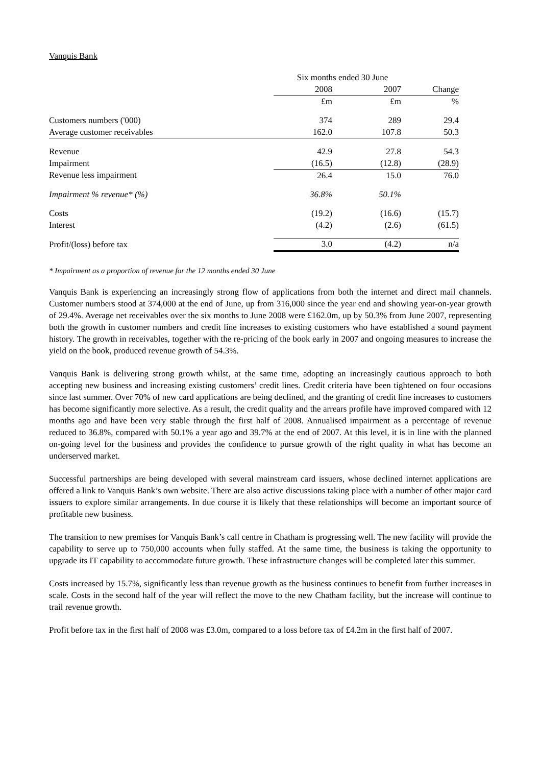Vanquis Bank
| | Six months ended 30 June | | |
| --- | --- | --- | --- |
| | 2008 | 2007 | Change |
| | £m | £m | % |
| Customers numbers ('000) | 374 | 289 | 29.4 |
| Average customer receivables | 162.0 | 107.8 | 50.3 |
| Revenue | 42.9 | 27.8 | 54.3 |
| Impairment | (16.5) | (12.8) | (28.9) |
| Revenue less impairment | 26.4 | 15.0 | 76.0 |
| Impairment % revenue* (%) | 36.8% | 50.1% | |
| Costs | (19.2) | (16.6) | (15.7) |
| Interest | (4.2) | (2.6) | (61.5) |
| Profit/(loss) before tax | 3.0 | (4.2) | n/a |
* Impairment as a proportion of revenue for the 12 months ended 30 June
Vanquis Bank is experiencing an increasingly strong flow of applications from both the internet and direct mail channels. Customer numbers stood at 374,000 at the end of June, up from 316,000 since the year end and showing year-on-year growth of 29.4%. Average net receivables over the six months to June 2008 were £162.0m, up by 50.3% from June 2007, representing both the growth in customer numbers and credit line increases to existing customers who have established a sound payment history. The growth in receivables, together with the re-pricing of the book early in 2007 and ongoing measures to increase the yield on the book, produced revenue growth of 54.3%.
Vanquis Bank is delivering strong growth whilst, at the same time, adopting an increasingly cautious approach to both accepting new business and increasing existing customers’ credit lines. Credit criteria have been tightened on four occasions since last summer. Over 70% of new card applications are being declined, and the granting of credit line increases to customers has become significantly more selective. As a result, the credit quality and the arrears profile have improved compared with 12 months ago and have been very stable through the first half of 2008. Annualised impairment as a percentage of revenue reduced to 36.8%, compared with 50.1% a year ago and 39.7% at the end of 2007. At this level, it is in line with the planned on-going level for the business and provides the confidence to pursue growth of the right quality in what has become an underserved market.
Successful partnerships are being developed with several mainstream card issuers, whose declined internet applications are offered a link to Vanquis Bank’s own website. There are also active discussions taking place with a number of other major card issuers to explore similar arrangements. In due course it is likely that these relationships will become an important source of profitable new business.
The transition to new premises for Vanquis Bank’s call centre in Chatham is progressing well. The new facility will provide the capability to serve up to 750,000 accounts when fully staffed. At the same time, the business is taking the opportunity to upgrade its IT capability to accommodate future growth. These infrastructure changes will be completed later this summer.
Costs increased by 15.7%, significantly less than revenue growth as the business continues to benefit from further increases in scale. Costs in the second half of the year will reflect the move to the new Chatham facility, but the increase will continue to trail revenue growth.
Profit before tax in the first half of 2008 was £3.0m, compared to a loss before tax of £4.2m in the first half of 2007.